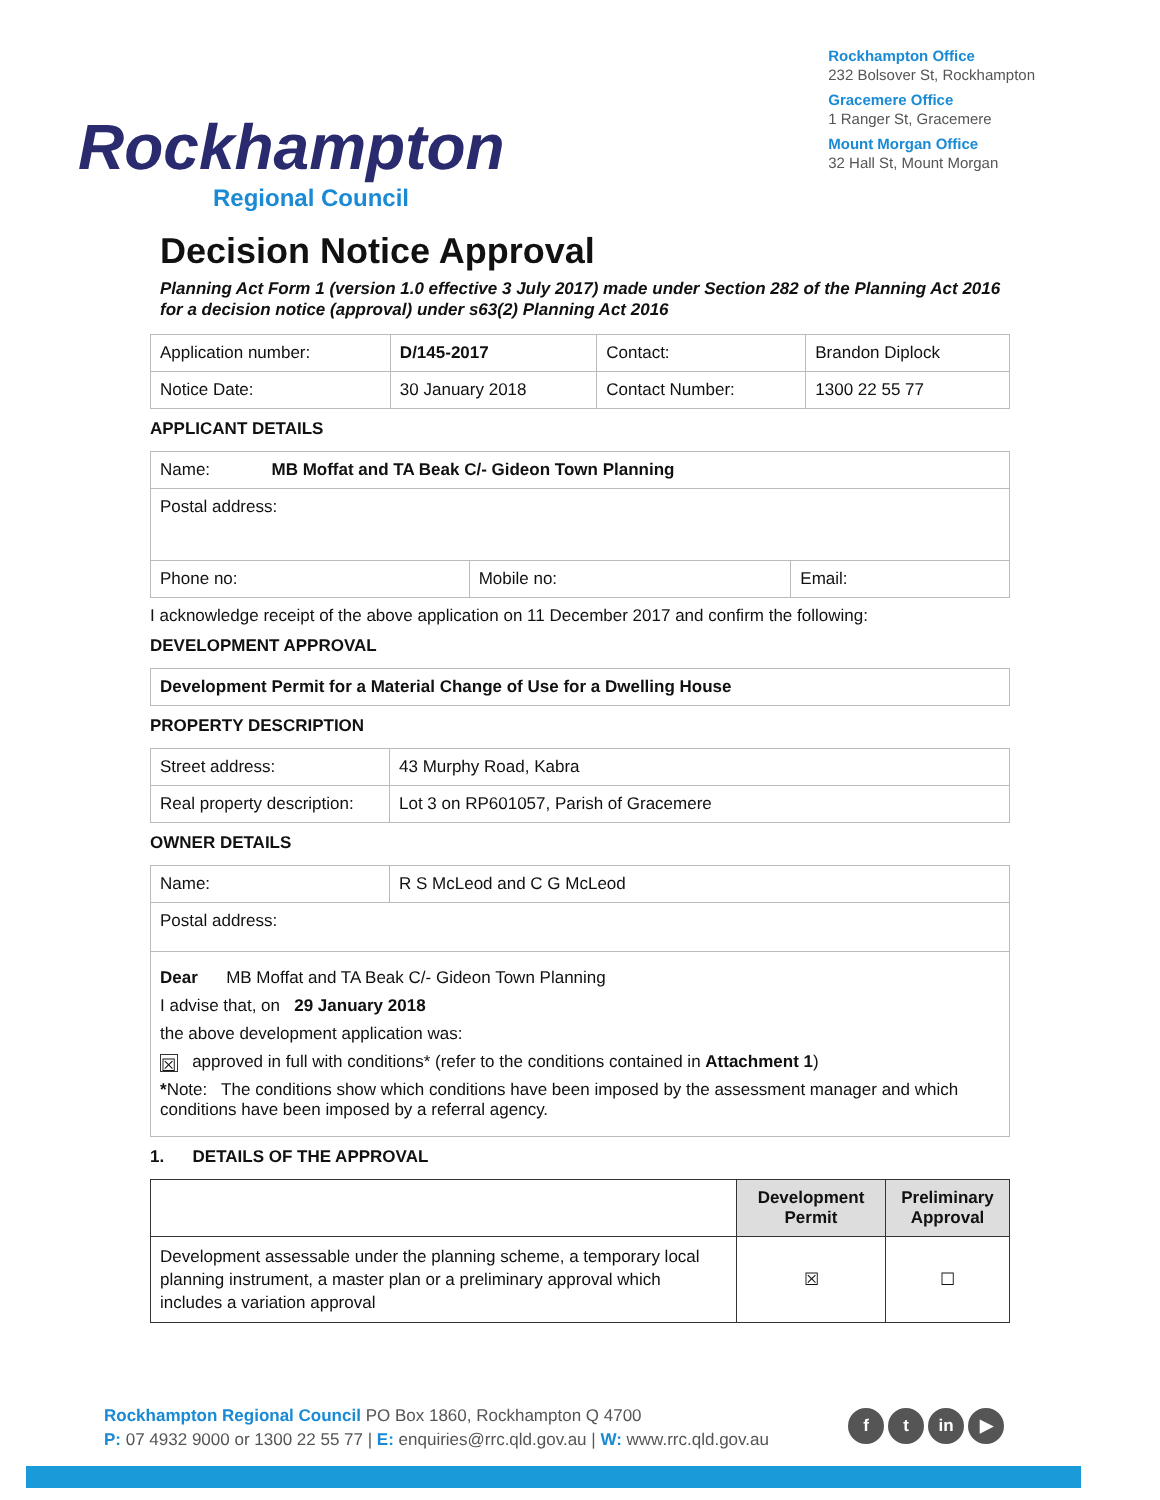Rockhampton
Regional Council
Rockhampton Office
232 Bolsover St, Rockhampton
Gracemere Office
1 Ranger St, Gracemere
Mount Morgan Office
32 Hall St, Mount Morgan
Decision Notice Approval
Planning Act Form 1 (version 1.0 effective 3 July 2017) made under Section 282 of the Planning Act 2016 for a decision notice (approval) under s63(2) Planning Act 2016
| Application number: | D/145-2017 | Contact: | Brandon Diplock |
| Notice Date: | 30 January 2018 | Contact Number: | 1300 22 55 77 |
APPLICANT DETAILS
| Name: MB Moffat and TA Beak C/- Gideon Town Planning | | |
| Postal address: | | |
| Phone no: | Mobile no: | Email: |
I acknowledge receipt of the above application on 11 December 2017 and confirm the following:
DEVELOPMENT APPROVAL
Development Permit for a Material Change of Use for a Dwelling House
PROPERTY DESCRIPTION
| Street address: | 43 Murphy Road, Kabra |
| Real property description: | Lot 3 on RP601057, Parish of Gracemere |
OWNER DETAILS
| Name: | R S McLeod and C G McLeod |
| Postal address: | |
| Dear MB Moffat and TA Beak C/- Gideon Town Planning I advise that, on 29 January 2018 the above development application was: ☒ approved in full with conditions* (refer to the conditions contained in Attachment 1 ) * Note: The conditions show which conditions have been imposed by the assessment manager and which conditions have been imposed by a referral agency. | |
1. DETAILS OF THE APPROVAL
| | Development Permit | Preliminary Approval |
| --- | --- | --- |
| Development assessable under the planning scheme, a temporary local planning instrument, a master plan or a preliminary approval which includes a variation approval | ☒ | ☐ |
Rockhampton Regional Council PO Box 1860, Rockhampton Q 4700
P: 07 4932 9000 or 1300 22 55 77 | E: enquiries@rrc.qld.gov.au | W: www.rrc.qld.gov.au
f t in ▶